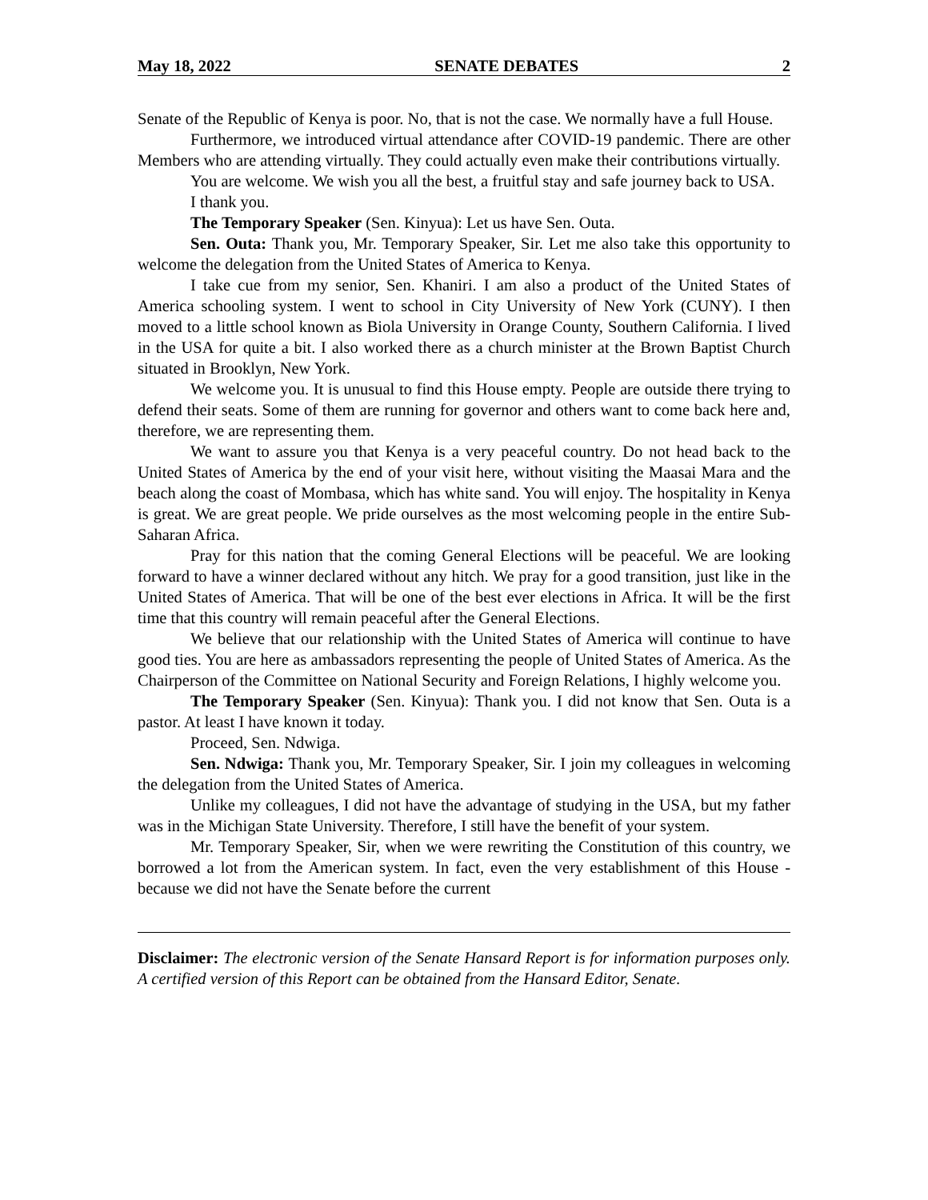May 18, 2022 SENATE DEBATES 2
Senate of the Republic of Kenya is poor. No, that is not the case. We normally have a full House.
Furthermore, we introduced virtual attendance after COVID-19 pandemic. There are other Members who are attending virtually. They could actually even make their contributions virtually.
You are welcome. We wish you all the best, a fruitful stay and safe journey back to USA.
I thank you.
The Temporary Speaker (Sen. Kinyua): Let us have Sen. Outa.
Sen. Outa: Thank you, Mr. Temporary Speaker, Sir. Let me also take this opportunity to welcome the delegation from the United States of America to Kenya.
I take cue from my senior, Sen. Khaniri. I am also a product of the United States of America schooling system. I went to school in City University of New York (CUNY). I then moved to a little school known as Biola University in Orange County, Southern California. I lived in the USA for quite a bit. I also worked there as a church minister at the Brown Baptist Church situated in Brooklyn, New York.
We welcome you. It is unusual to find this House empty. People are outside there trying to defend their seats. Some of them are running for governor and others want to come back here and, therefore, we are representing them.
We want to assure you that Kenya is a very peaceful country. Do not head back to the United States of America by the end of your visit here, without visiting the Maasai Mara and the beach along the coast of Mombasa, which has white sand. You will enjoy. The hospitality in Kenya is great. We are great people. We pride ourselves as the most welcoming people in the entire Sub-Saharan Africa.
Pray for this nation that the coming General Elections will be peaceful. We are looking forward to have a winner declared without any hitch. We pray for a good transition, just like in the United States of America. That will be one of the best ever elections in Africa. It will be the first time that this country will remain peaceful after the General Elections.
We believe that our relationship with the United States of America will continue to have good ties. You are here as ambassadors representing the people of United States of America. As the Chairperson of the Committee on National Security and Foreign Relations, I highly welcome you.
The Temporary Speaker (Sen. Kinyua): Thank you. I did not know that Sen. Outa is a pastor. At least I have known it today.
Proceed, Sen. Ndwiga.
Sen. Ndwiga: Thank you, Mr. Temporary Speaker, Sir. I join my colleagues in welcoming the delegation from the United States of America.
Unlike my colleagues, I did not have the advantage of studying in the USA, but my father was in the Michigan State University. Therefore, I still have the benefit of your system.
Mr. Temporary Speaker, Sir, when we were rewriting the Constitution of this country, we borrowed a lot from the American system. In fact, even the very establishment of this House - because we did not have the Senate before the current
Disclaimer: The electronic version of the Senate Hansard Report is for information purposes only. A certified version of this Report can be obtained from the Hansard Editor, Senate.